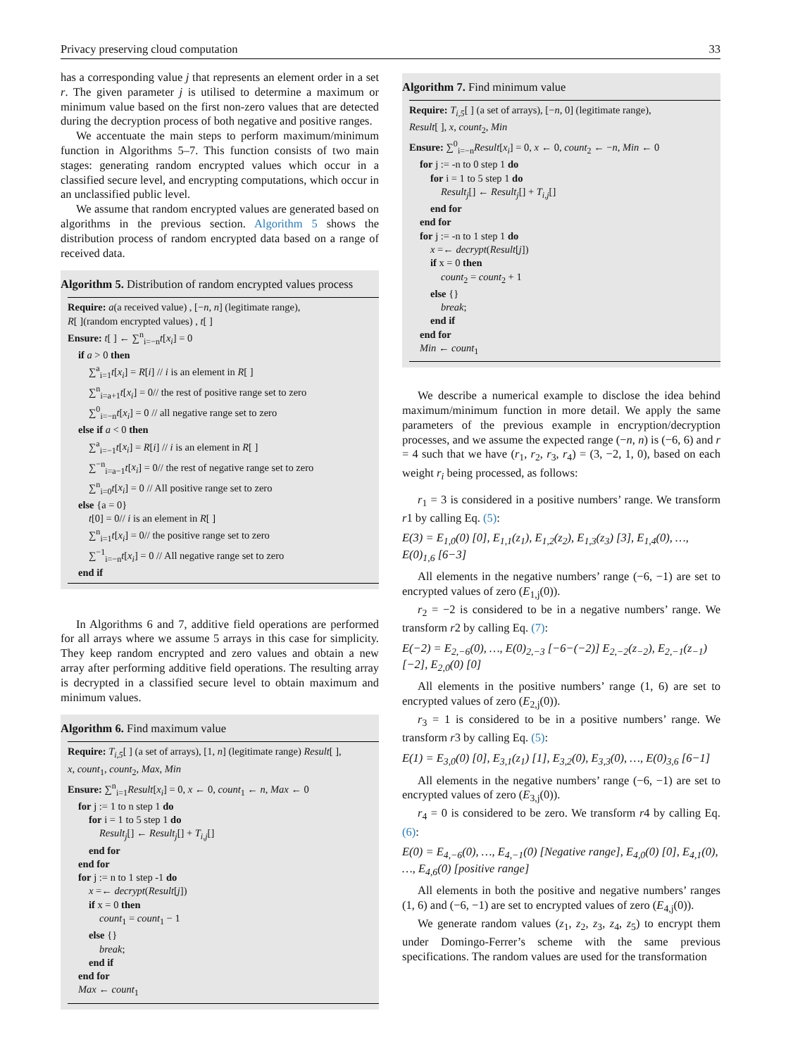Privacy preserving cloud computation 33
has a corresponding value j that represents an element order in a set r. The given parameter j is utilised to determine a maximum or minimum value based on the first non-zero values that are detected during the decryption process of both negative and positive ranges.
We accentuate the main steps to perform maximum/minimum function in Algorithms 5–7. This function consists of two main stages: generating random encrypted values which occur in a classified secure level, and encrypting computations, which occur in an unclassified public level.
We assume that random encrypted values are generated based on algorithms in the previous section. Algorithm 5 shows the distribution process of random encrypted data based on a range of received data.
Algorithm 5. Distribution of random encrypted values process
Require: a(a received value) , [−n, n] (legitimate range),
R[ ](random encrypted values) , t[ ]
Ensure: t[ ] ← ∑<sup>n</sup><sub>i=−n</sub>t[x<sub>i</sub>] = 0
if a > 0 then
∑<sup>a</sup><sub>i=1</sub>t[x<sub>i</sub>] = R[i] // i is an element in R[ ]
∑<sup>n</sup><sub>i=a+1</sub>t[x<sub>i</sub>] = 0// the rest of positive range set to zero
∑<sup>0</sup><sub>i=−n</sub>t[x<sub>i</sub>] = 0 // all negative range set to zero
else if a < 0 then
∑<sup>a</sup><sub>i=−1</sub>t[x<sub>i</sub>] = R[i] // i is an element in R[ ]
∑<sup>−n</sup><sub>i=a−1</sub>t[x<sub>i</sub>] = 0// the rest of negative range set to zero
∑<sup>n</sup><sub>i=0</sub>t[x<sub>i</sub>] = 0 // All positive range set to zero
else {a = 0}
t[0] = 0// i is an element in R[ ]
∑<sup>n</sup><sub>i=1</sub>t[x<sub>i</sub>] = 0// the positive range set to zero
∑<sup>−1</sup><sub>i=−n</sub>t[x<sub>i</sub>] = 0 // All negative range set to zero
end if
In Algorithms 6 and 7, additive field operations are performed for all arrays where we assume 5 arrays in this case for simplicity. They keep random encrypted and zero values and obtain a new array after performing additive field operations. The resulting array is decrypted in a classified secure level to obtain maximum and minimum values.
Algorithm 6. Find maximum value
Require: T<sub>i,5</sub>[ ] (a set of arrays), [1, n] (legitimate range) Result[ ],
x, count<sub>1</sub>, count<sub>2</sub>, Max, Min
Ensure: ∑<sup>n</sup><sub>i=1</sub>Result[x<sub>i</sub>] = 0, x ← 0, count<sub>1</sub> ← n, Max ← 0
for j := 1 to n step 1 do
for i = 1 to 5 step 1 do
Result<sub>j</sub>[] ← Result<sub>j</sub>[] + T<sub>i,j</sub>[]
end for
end for
for j := n to 1 step -1 do
x =← decrypt(Result[j])
if x = 0 then
count<sub>1</sub> = count<sub>1</sub> − 1
else {}
break;
end if
end for
Max ← count<sub>1</sub>
Algorithm 7. Find minimum value
Require: T<sub>i,5</sub>[ ] (a set of arrays), [−n, 0] (legitimate range),
Result[ ], x, count<sub>2</sub>, Min
Ensure: ∑<sup>0</sup><sub>i=−n</sub>Result[x<sub>i</sub>] = 0, x ← 0, count<sub>2</sub> ← −n, Min ← 0
for j := -n to 0 step 1 do
for i = 1 to 5 step 1 do
Result<sub>j</sub>[] ← Result<sub>j</sub>[] + T<sub>i,j</sub>[]
end for
end for
for j := -n to 1 step 1 do
x =← decrypt(Result[j])
if x = 0 then
count<sub>2</sub> = count<sub>2</sub> + 1
else {}
break;
end if
end for
Min ← count<sub>1</sub>
We describe a numerical example to disclose the idea behind maximum/minimum function in more detail. We apply the same parameters of the previous example in encryption/decryption processes, and we assume the expected range (−n, n) is (−6, 6) and r = 4 such that we have (r<sub>1</sub>, r<sub>2</sub>, r<sub>3</sub>, r<sub>4</sub>) = (3, −2, 1, 0), based on each weight r<sub>i</sub> being processed, as follows:
r<sub>1</sub> = 3 is considered in a positive numbers’ range. We transform r1 by calling Eq. (5):
E(3) = E<sub>1,0</sub>(0) [0], E<sub>1,1</sub>(z<sub>1</sub>), E<sub>1,2</sub>(z<sub>2</sub>), E<sub>1,3</sub>(z<sub>3</sub>) [3], E<sub>1,4</sub>(0), …, E(0)<sub>1,6</sub> [6−3]
All elements in the negative numbers’ range (−6, −1) are set to encrypted values of zero (E<sub>1,j</sub>(0)).
r<sub>2</sub> = −2 is considered to be in a negative numbers’ range. We transform r2 by calling Eq. (7):
E(−2) = E<sub>2,−6</sub>(0), …, E(0)<sub>2,−3</sub> [−6−(−2)] E<sub>2,−2</sub>(z<sub>−2</sub>), E<sub>2,−1</sub>(z<sub>−1</sub>) [−2], E<sub>2,0</sub>(0) [0]
All elements in the positive numbers’ range (1, 6) are set to encrypted values of zero (E<sub>2,j</sub>(0)).
r<sub>3</sub> = 1 is considered to be in a positive numbers’ range. We transform r3 by calling Eq. (5):
E(1) = E<sub>3,0</sub>(0) [0], E<sub>3,1</sub>(z<sub>1</sub>) [1], E<sub>3,2</sub>(0), E<sub>3,3</sub>(0), …, E(0)<sub>3,6</sub> [6−1]
All elements in the negative numbers’ range (−6, −1) are set to encrypted values of zero (E<sub>3,j</sub>(0)).
r<sub>4</sub> = 0 is considered to be zero. We transform r4 by calling Eq. (6):
E(0) = E<sub>4,−6</sub>(0), …, E<sub>4,−1</sub>(0) [Negative range], E<sub>4,0</sub>(0) [0], E<sub>4,1</sub>(0), …, E<sub>4,6</sub>(0) [positive range]
All elements in both the positive and negative numbers’ ranges (1, 6) and (−6, −1) are set to encrypted values of zero (E<sub>4,j</sub>(0)).
We generate random values (z<sub>1</sub>, z<sub>2</sub>, z<sub>3</sub>, z<sub>4</sub>, z<sub>5</sub>) to encrypt them under Domingo-Ferrer’s scheme with the same previous specifications. The random values are used for the transformation